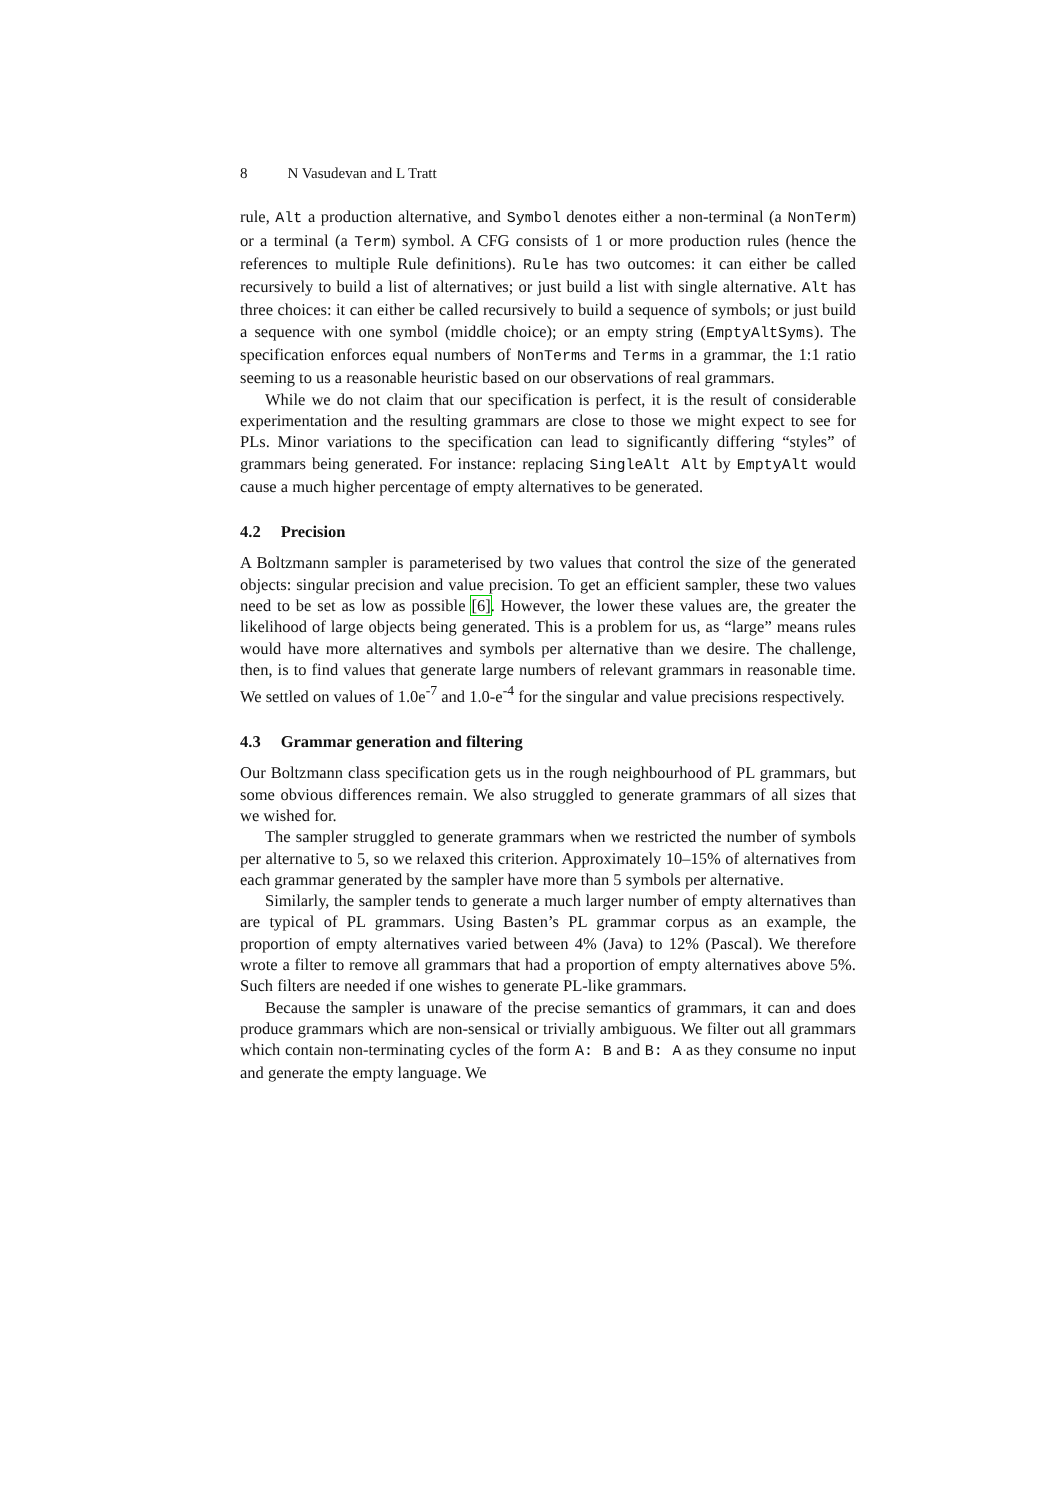8 N Vasudevan and L Tratt
rule, Alt a production alternative, and Symbol denotes either a non-terminal (a NonTerm) or a terminal (a Term) symbol. A CFG consists of 1 or more production rules (hence the references to multiple Rule definitions). Rule has two outcomes: it can either be called recursively to build a list of alternatives; or just build a list with single alternative. Alt has three choices: it can either be called recursively to build a sequence of symbols; or just build a sequence with one symbol (middle choice); or an empty string (EmptyAltSyms). The specification enforces equal numbers of NonTerms and Terms in a grammar, the 1:1 ratio seeming to us a reasonable heuristic based on our observations of real grammars.
While we do not claim that our specification is perfect, it is the result of considerable experimentation and the resulting grammars are close to those we might expect to see for PLs. Minor variations to the specification can lead to significantly differing “styles” of grammars being generated. For instance: replacing SingleAlt Alt by EmptyAlt would cause a much higher percentage of empty alternatives to be generated.
4.2 Precision
A Boltzmann sampler is parameterised by two values that control the size of the generated objects: singular precision and value precision. To get an efficient sampler, these two values need to be set as low as possible [6]. However, the lower these values are, the greater the likelihood of large objects being generated. This is a problem for us, as “large” means rules would have more alternatives and symbols per alternative than we desire. The challenge, then, is to find values that generate large numbers of relevant grammars in reasonable time. We settled on values of 1.0e<sup>-7</sup> and 1.0-e<sup>-4</sup> for the singular and value precisions respectively.
4.3 Grammar generation and filtering
Our Boltzmann class specification gets us in the rough neighbourhood of PL grammars, but some obvious differences remain. We also struggled to generate grammars of all sizes that we wished for.
The sampler struggled to generate grammars when we restricted the number of symbols per alternative to 5, so we relaxed this criterion. Approximately 10–15% of alternatives from each grammar generated by the sampler have more than 5 symbols per alternative.
Similarly, the sampler tends to generate a much larger number of empty alternatives than are typical of PL grammars. Using Basten’s PL grammar corpus as an example, the proportion of empty alternatives varied between 4% (Java) to 12% (Pascal). We therefore wrote a filter to remove all grammars that had a proportion of empty alternatives above 5%. Such filters are needed if one wishes to generate PL-like grammars.
Because the sampler is unaware of the precise semantics of grammars, it can and does produce grammars which are non-sensical or trivially ambiguous. We filter out all grammars which contain non-terminating cycles of the form A: B and B: A as they consume no input and generate the empty language. We